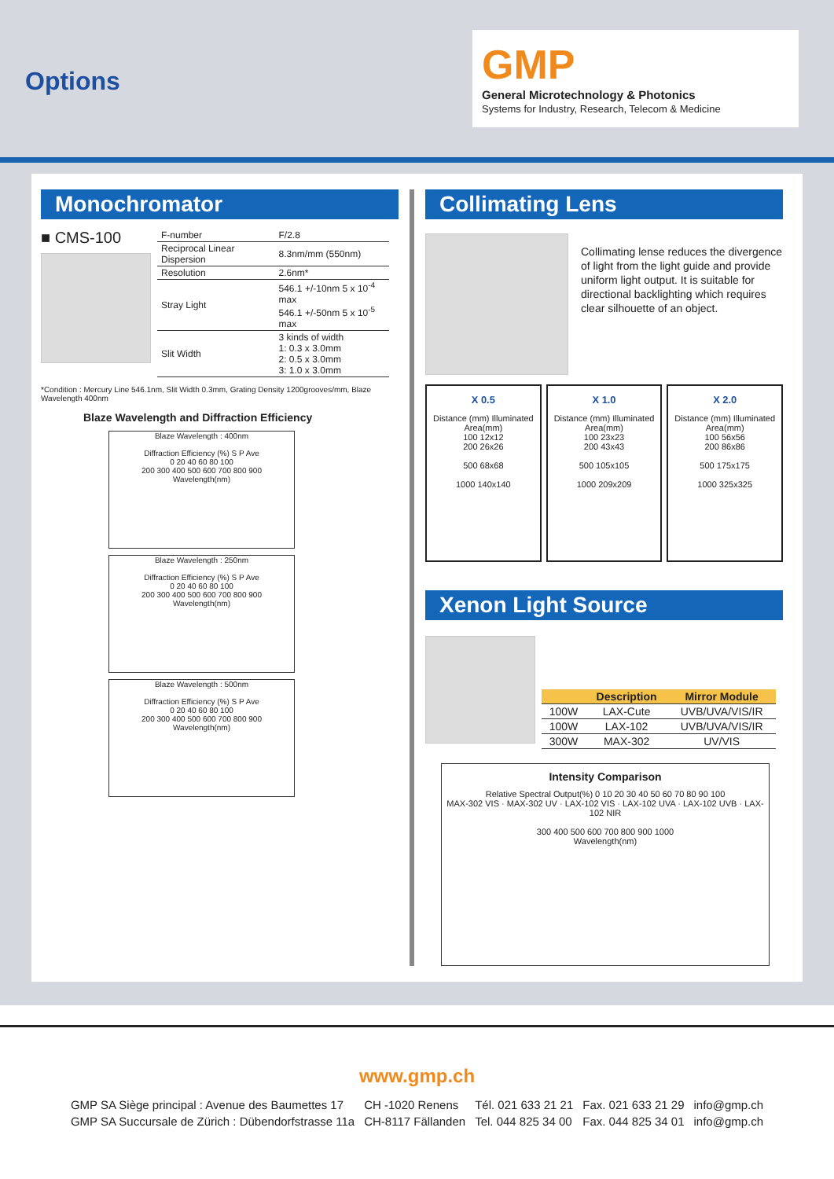Options
GMP
General Microtechnology & Photonics
Systems for Industry, Research, Telecom & Medicine
Monochromator
■ CMS-100
| F-number | F/2.8 |
| Reciprocal Linear Dispersion | 8.3nm/mm (550nm) |
| Resolution | 2.6nm* |
| Stray Light | 546.1 +/-10nm 5 x 10<sup>-4</sup> max 546.1 +/-50nm 5 x 10<sup>-5</sup> max |
| Slit Width | 3 kinds of width 1: 0.3 x 3.0mm 2: 0.5 x 3.0mm 3: 1.0 x 3.0mm |
*Condition : Mercury Line 546.1nm, Slit Width 0.3mm, Grating Density 1200grooves/mm, Blaze Wavelength 400nm
Blaze Wavelength and Diffraction Efficiency
Blaze Wavelength : 400nm
Diffraction Efficiency (%) S P Ave
0 20 40 60 80 100
200 300 400 500 600 700 800 900
Wavelength(nm)
Blaze Wavelength : 250nm
Diffraction Efficiency (%) S P Ave
0 20 40 60 80 100
200 300 400 500 600 700 800 900
Wavelength(nm)
Blaze Wavelength : 500nm
Diffraction Efficiency (%) S P Ave
0 20 40 60 80 100
200 300 400 500 600 700 800 900
Wavelength(nm)
Collimating Lens
Collimating lense reduces the divergence of light from the light guide and provide uniform light output. It is suitable for directional backlighting which requires clear silhouette of an object.
X 0.5
Distance (mm) Illuminated Area(mm)
100 12x12
200 26x26
500 68x68
1000 140x140
X 1.0
Distance (mm) Illuminated Area(mm)
100 23x23
200 43x43
500 105x105
1000 209x209
X 2.0
Distance (mm) Illuminated Area(mm)
100 56x56
200 86x86
500 175x175
1000 325x325
Xenon Light Source
| | Description | Mirror Module |
| --- | --- | --- |
| 100W | LAX-Cute | UVB/UVA/VIS/IR |
| 100W | LAX-102 | UVB/UVA/VIS/IR |
| 300W | MAX-302 | UV/VIS |
Intensity Comparison
Relative Spectral Output(%) 0 10 20 30 40 50 60 70 80 90 100
MAX-302 VIS · MAX-302 UV · LAX-102 VIS · LAX-102 UVA · LAX-102 UVB · LAX-102 NIR
300 400 500 600 700 800 900 1000
Wavelength(nm)
www.gmp.ch
| GMP SA Siège principal : Avenue des Baumettes 17 | CH -1020 Renens | Tél. 021 633 21 21 | Fax. 021 633 21 29 | info@gmp.ch |
| GMP SA Succursale de Zürich : Dübendorfstrasse 11a | CH-8117 Fällanden | Tel. 044 825 34 00 | Fax. 044 825 34 01 | info@gmp.ch |